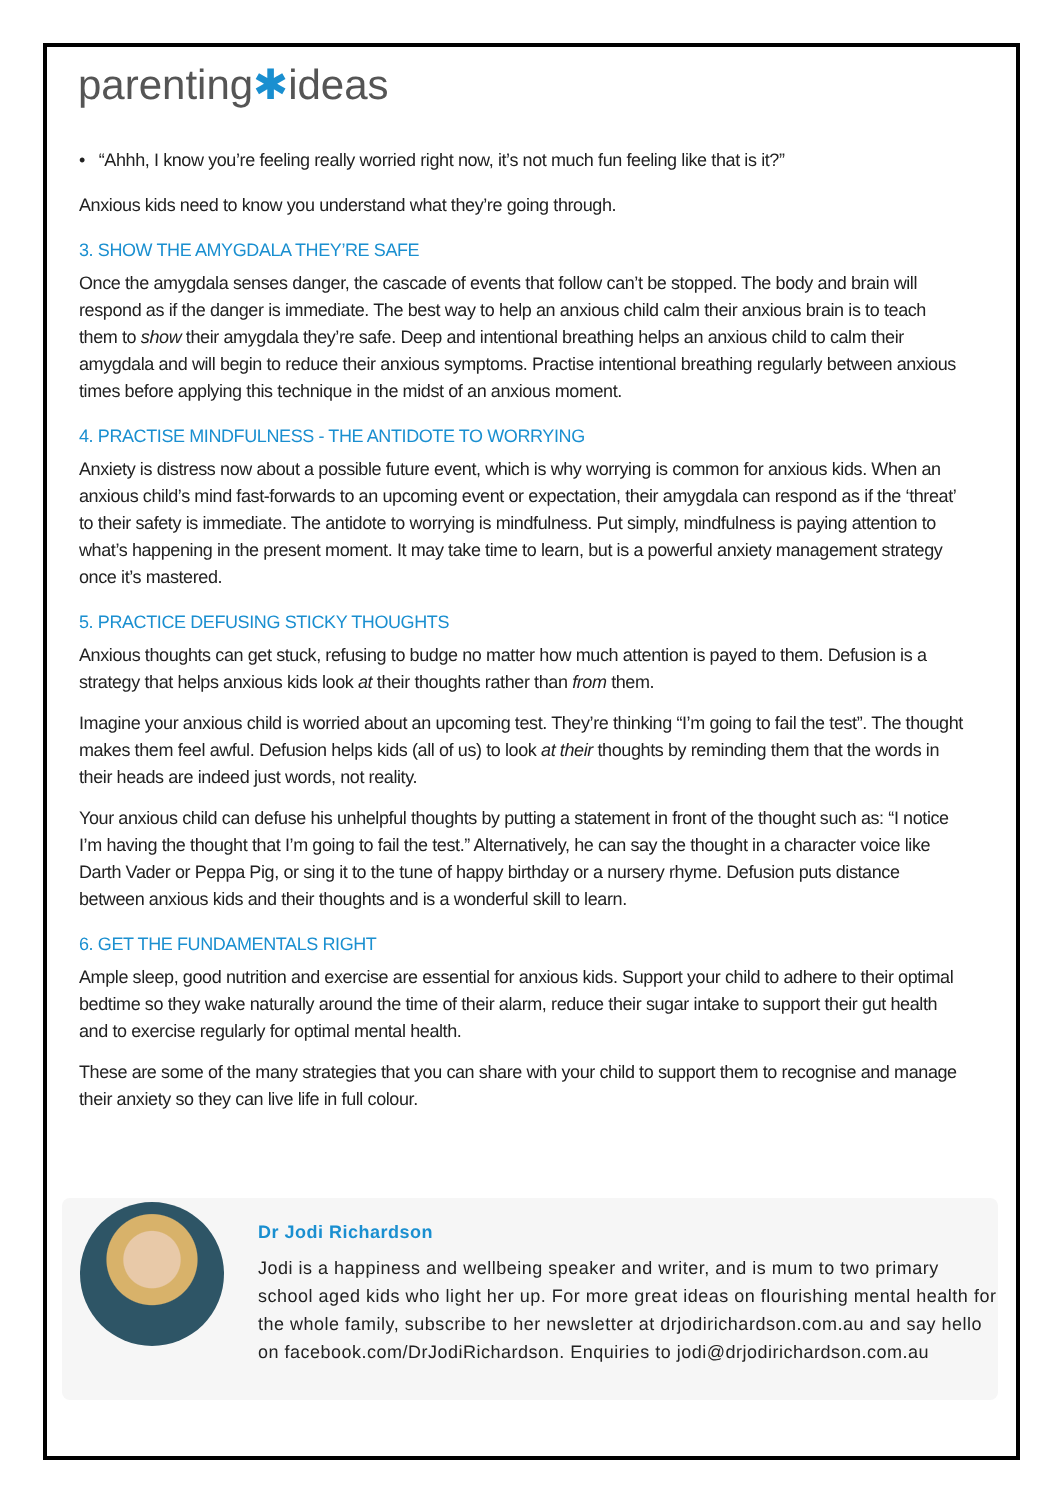parenting✱ideas
• “Ahhh, I know you’re feeling really worried right now, it’s not much fun feeling like that is it?”
Anxious kids need to know you understand what they’re going through.
3. SHOW THE AMYGDALA THEY’RE SAFE
Once the amygdala senses danger, the cascade of events that follow can’t be stopped. The body and brain will respond as if the danger is immediate. The best way to help an anxious child calm their anxious brain is to teach them to show their amygdala they’re safe. Deep and intentional breathing helps an anxious child to calm their amygdala and will begin to reduce their anxious symptoms. Practise intentional breathing regularly between anxious times before applying this technique in the midst of an anxious moment.
4. PRACTISE MINDFULNESS - THE ANTIDOTE TO WORRYING
Anxiety is distress now about a possible future event, which is why worrying is common for anxious kids. When an anxious child’s mind fast-forwards to an upcoming event or expectation, their amygdala can respond as if the ‘threat’ to their safety is immediate. The antidote to worrying is mindfulness. Put simply, mindfulness is paying attention to what’s happening in the present moment. It may take time to learn, but is a powerful anxiety management strategy once it’s mastered.
5. PRACTICE DEFUSING STICKY THOUGHTS
Anxious thoughts can get stuck, refusing to budge no matter how much attention is payed to them. Defusion is a strategy that helps anxious kids look at their thoughts rather than from them.
Imagine your anxious child is worried about an upcoming test. They’re thinking “I’m going to fail the test”. The thought makes them feel awful. Defusion helps kids (all of us) to look at their thoughts by reminding them that the words in their heads are indeed just words, not reality.
Your anxious child can defuse his unhelpful thoughts by putting a statement in front of the thought such as: “I notice I’m having the thought that I’m going to fail the test.” Alternatively, he can say the thought in a character voice like Darth Vader or Peppa Pig, or sing it to the tune of happy birthday or a nursery rhyme. Defusion puts distance between anxious kids and their thoughts and is a wonderful skill to learn.
6. GET THE FUNDAMENTALS RIGHT
Ample sleep, good nutrition and exercise are essential for anxious kids. Support your child to adhere to their optimal bedtime so they wake naturally around the time of their alarm, reduce their sugar intake to support their gut health and to exercise regularly for optimal mental health.
These are some of the many strategies that you can share with your child to support them to recognise and manage their anxiety so they can live life in full colour.
Dr Jodi Richardson
Jodi is a happiness and wellbeing speaker and writer, and is mum to two primary school aged kids who light her up. For more great ideas on flourishing mental health for the whole family, subscribe to her newsletter at drjodirichardson.com.au and say hello on facebook.com/DrJodiRichardson. Enquiries to jodi@drjodirichardson.com.au